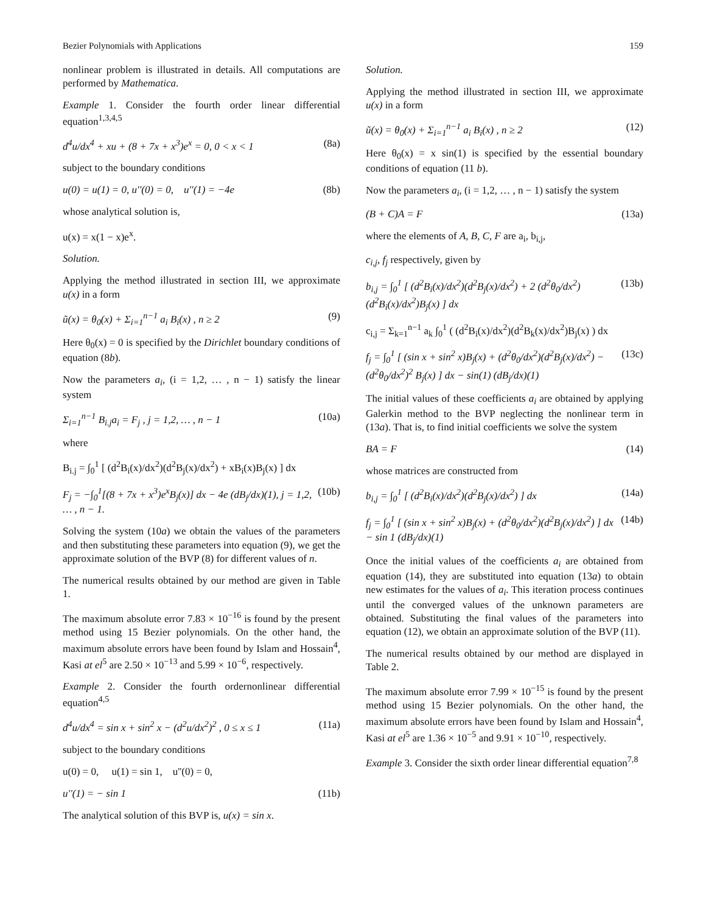Bezier Polynomials with Applications 159
nonlinear problem is illustrated in details. All computations are performed by Mathematica.
Example 1. Consider the fourth order linear differential equation<sup>1,3,4,5</sup>
d<sup>4</sup>u/dx<sup>4</sup> + xu + (8 + 7x + x<sup>3</sup>)e<sup>x</sup> = 0, 0 < x < 1 (8a)
subject to the boundary conditions
u(0) = u(1) = 0, u''(0) = 0, u''(1) = −4e (8b)
whose analytical solution is,
u(x) = x(1 − x)e<sup>x</sup>.
Solution.
Applying the method illustrated in section III, we approximate u(x) in a form
ũ(x) = θ<sub>0</sub>(x) + Σ<sub>i=1</sub><sup>n−1</sup> a<sub>i</sub> B<sub>i</sub>(x) , n ≥ 2 (9)
Here θ<sub>0</sub>(x) = 0 is specified by the Dirichlet boundary conditions of equation (8b).
Now the parameters a<sub>i</sub>, (i = 1,2, … , n − 1) satisfy the linear system
Σ<sub>i=1</sub><sup>n−1</sup> B<sub>i.j</sub>a<sub>i</sub> = F<sub>j</sub> , j = 1,2, … , n − 1 (10a)
where
B<sub>i.j</sub> = ∫<sub>0</sub><sup>1</sup> [ (d<sup>2</sup>B<sub>i</sub>(x)/dx<sup>2</sup>)(d<sup>2</sup>B<sub>j</sub>(x)/dx<sup>2</sup>) + xB<sub>i</sub>(x)B<sub>j</sub>(x) ] dx
F<sub>j</sub> = −∫<sub>0</sub><sup>1</sup>[(8 + 7x + x<sup>3</sup>)e<sup>x</sup>B<sub>j</sub>(x)] dx − 4e (dB<sub>j</sub>/dx)(1), j = 1,2, … , n − 1. (10b)
Solving the system (10a) we obtain the values of the parameters and then substituting these parameters into equation (9), we get the approximate solution of the BVP (8) for different values of n.
The numerical results obtained by our method are given in Table 1.
The maximum absolute error 7.83 × 10<sup>−16</sup> is found by the present method using 15 Bezier polynomials. On the other hand, the maximum absolute errors have been found by Islam and Hossain<sup>4</sup>, Kasi at el<sup>5</sup> are 2.50 × 10<sup>−13</sup> and 5.99 × 10<sup>−6</sup>, respectively.
Example 2. Consider the fourth ordernonlinear differential equation<sup>4,5</sup>
d<sup>4</sup>u/dx<sup>4</sup> = sin x + sin<sup>2</sup> x − (d<sup>2</sup>u/dx<sup>2</sup>)<sup>2</sup> , 0 ≤ x ≤ 1 (11a)
subject to the boundary conditions
u(0) = 0, u(1) = sin 1, u''(0) = 0,
u''(1) = − sin 1 (11b)
The analytical solution of this BVP is, u(x) = sin x.
Solution.
Applying the method illustrated in section III, we approximate u(x) in a form
ũ(x) = θ<sub>0</sub>(x) + Σ<sub>i=1</sub><sup>n−1</sup> a<sub>i</sub> B<sub>i</sub>(x) , n ≥ 2 (12)
Here θ<sub>0</sub>(x) = x sin(1) is specified by the essential boundary conditions of equation (11 b).
Now the parameters a<sub>i</sub>, (i = 1,2, … , n − 1) satisfy the system
(B + C)A = F (13a)
where the elements of A, B, C, F are a<sub>i</sub>, b<sub>i,j</sub>,
c<sub>i,j</sub>, f<sub>j</sub> respectively, given by
b<sub>i,j</sub> = ∫<sub>0</sub><sup>1</sup> [ (d<sup>2</sup>B<sub>i</sub>(x)/dx<sup>2</sup>)(d<sup>2</sup>B<sub>j</sub>(x)/dx<sup>2</sup>) + 2 (d<sup>2</sup>θ<sub>0</sub>/dx<sup>2</sup>)(d<sup>2</sup>B<sub>i</sub>(x)/dx<sup>2</sup>)B<sub>j</sub>(x) ] dx (13b)
c<sub>i,j</sub> = Σ<sub>k=1</sub><sup>n−1</sup> a<sub>k</sub> ∫<sub>0</sub><sup>1</sup> ( (d<sup>2</sup>B<sub>i</sub>(x)/dx<sup>2</sup>)(d<sup>2</sup>B<sub>k</sub>(x)/dx<sup>2</sup>)B<sub>j</sub>(x) ) dx
f<sub>j</sub> = ∫<sub>0</sub><sup>1</sup> [ (sin x + sin<sup>2</sup> x)B<sub>j</sub>(x) + (d<sup>2</sup>θ<sub>0</sub>/dx<sup>2</sup>)(d<sup>2</sup>B<sub>j</sub>(x)/dx<sup>2</sup>) − (d<sup>2</sup>θ<sub>0</sub>/dx<sup>2</sup>)<sup>2</sup> B<sub>j</sub>(x) ] dx − sin(1) (dB<sub>j</sub>/dx)(1) (13c)
The initial values of these coefficients a<sub>i</sub> are obtained by applying Galerkin method to the BVP neglecting the nonlinear term in (13a). That is, to find initial coefficients we solve the system
BA = F (14)
whose matrices are constructed from
b<sub>i,j</sub> = ∫<sub>0</sub><sup>1</sup> [ (d<sup>2</sup>B<sub>i</sub>(x)/dx<sup>2</sup>)(d<sup>2</sup>B<sub>j</sub>(x)/dx<sup>2</sup>) ] dx (14a)
f<sub>j</sub> = ∫<sub>0</sub><sup>1</sup> [ (sin x + sin<sup>2</sup> x)B<sub>j</sub>(x) + (d<sup>2</sup>θ<sub>0</sub>/dx<sup>2</sup>)(d<sup>2</sup>B<sub>j</sub>(x)/dx<sup>2</sup>) ] dx − sin 1 (dB<sub>j</sub>/dx)(1) (14b)
Once the initial values of the coefficients a<sub>i</sub> are obtained from equation (14), they are substituted into equation (13a) to obtain new estimates for the values of a<sub>i</sub>. This iteration process continues until the converged values of the unknown parameters are obtained. Substituting the final values of the parameters into equation (12), we obtain an approximate solution of the BVP (11).
The numerical results obtained by our method are displayed in Table 2.
The maximum absolute error 7.99 × 10<sup>−15</sup> is found by the present method using 15 Bezier polynomials. On the other hand, the maximum absolute errors have been found by Islam and Hossain<sup>4</sup>, Kasi at el<sup>5</sup> are 1.36 × 10<sup>−5</sup> and 9.91 × 10<sup>−10</sup>, respectively.
Example 3. Consider the sixth order linear differential equation<sup>7,8</sup>